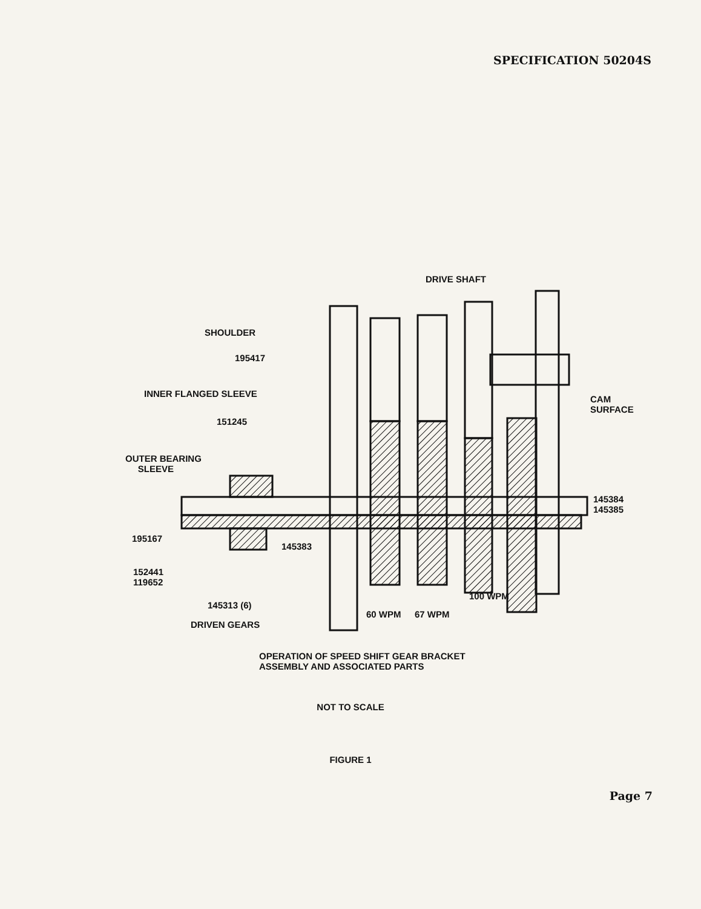SPECIFICATION 50204S
DRIVE SHAFT
SHOULDER
195417
INNER FLANGED SLEEVE
CAM
SURFACE
151245
OUTER BEARING
SLEEVE
145384
145385
195167
145383
152441
119652
145313 (6)
100 WPM
DRIVEN GEARS
60 WPM 67 WPM
OPERATION OF SPEED SHIFT GEAR BRACKET
ASSEMBLY AND ASSOCIATED PARTS
NOT TO SCALE
FIGURE 1
Page 7